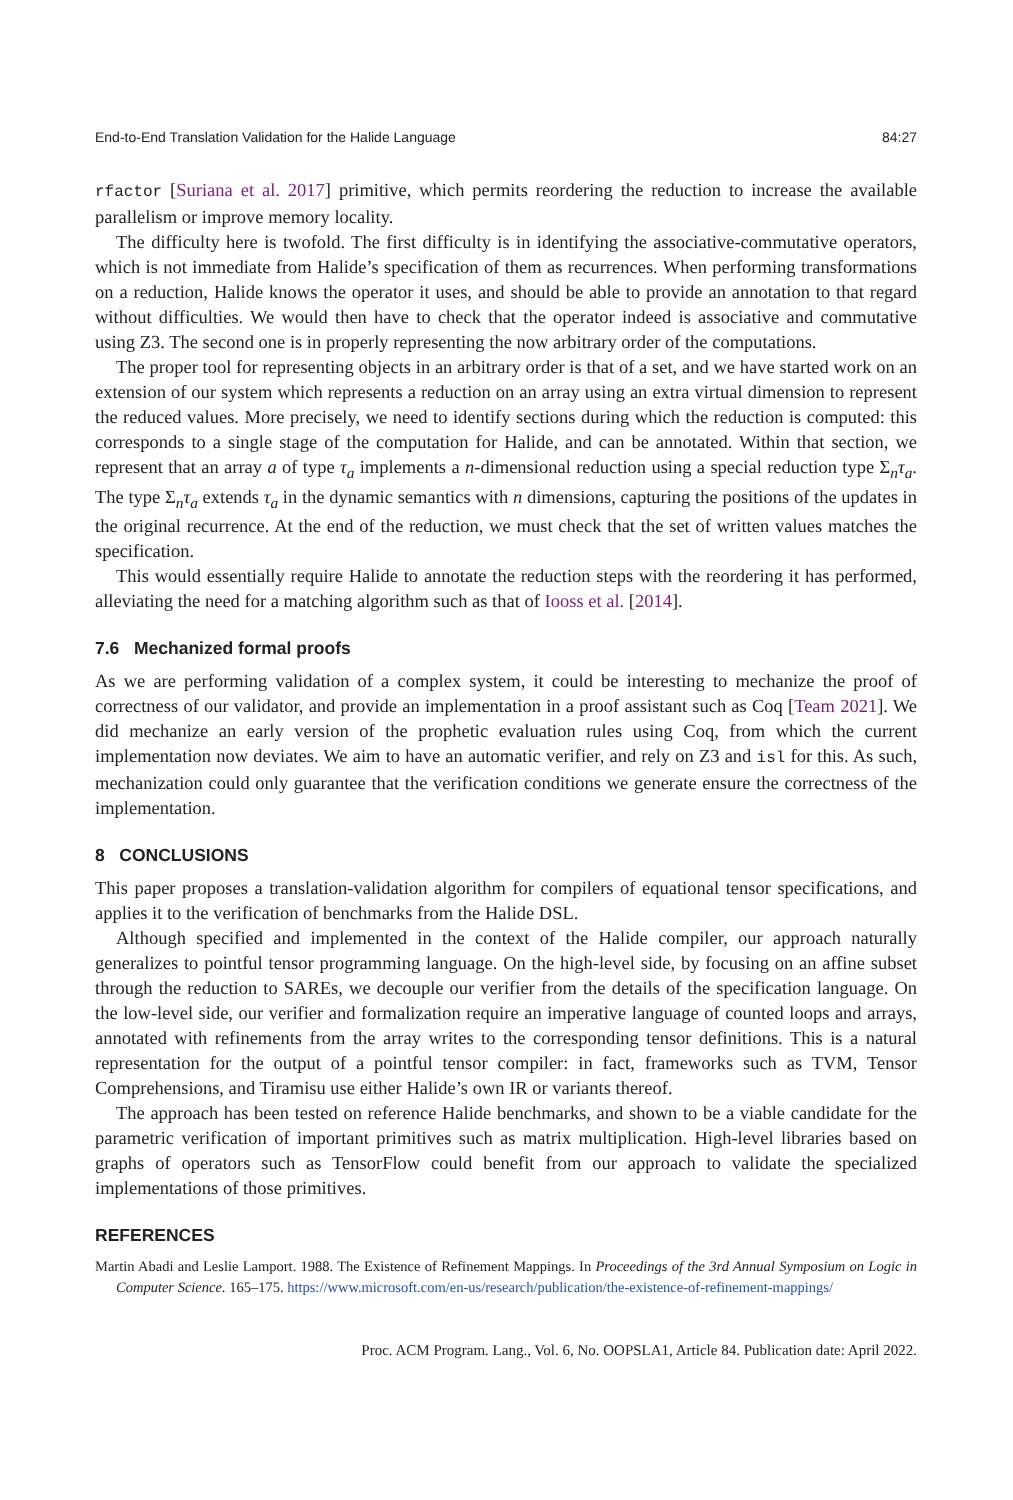End-to-End Translation Validation for the Halide Language 84:27
rfactor [Suriana et al. 2017] primitive, which permits reordering the reduction to increase the available parallelism or improve memory locality.
The difficulty here is twofold. The first difficulty is in identifying the associative-commutative operators, which is not immediate from Halide’s specification of them as recurrences. When performing transformations on a reduction, Halide knows the operator it uses, and should be able to provide an annotation to that regard without difficulties. We would then have to check that the operator indeed is associative and commutative using Z3. The second one is in properly representing the now arbitrary order of the computations.
The proper tool for representing objects in an arbitrary order is that of a set, and we have started work on an extension of our system which represents a reduction on an array using an extra virtual dimension to represent the reduced values. More precisely, we need to identify sections during which the reduction is computed: this corresponds to a single stage of the computation for Halide, and can be annotated. Within that section, we represent that an array a of type τ<sub>a</sub> implements a n-dimensional reduction using a special reduction type Σ<sub>n</sub>τ<sub>a</sub>. The type Σ<sub>n</sub>τ<sub>a</sub> extends τ<sub>a</sub> in the dynamic semantics with n dimensions, capturing the positions of the updates in the original recurrence. At the end of the reduction, we must check that the set of written values matches the specification.
This would essentially require Halide to annotate the reduction steps with the reordering it has performed, alleviating the need for a matching algorithm such as that of Iooss et al. [2014].
7.6 Mechanized formal proofs
As we are performing validation of a complex system, it could be interesting to mechanize the proof of correctness of our validator, and provide an implementation in a proof assistant such as Coq [Team 2021]. We did mechanize an early version of the prophetic evaluation rules using Coq, from which the current implementation now deviates. We aim to have an automatic verifier, and rely on Z3 and isl for this. As such, mechanization could only guarantee that the verification conditions we generate ensure the correctness of the implementation.
8 CONCLUSIONS
This paper proposes a translation-validation algorithm for compilers of equational tensor specifications, and applies it to the verification of benchmarks from the Halide DSL.
Although specified and implemented in the context of the Halide compiler, our approach naturally generalizes to pointful tensor programming language. On the high-level side, by focusing on an affine subset through the reduction to SAREs, we decouple our verifier from the details of the specification language. On the low-level side, our verifier and formalization require an imperative language of counted loops and arrays, annotated with refinements from the array writes to the corresponding tensor definitions. This is a natural representation for the output of a pointful tensor compiler: in fact, frameworks such as TVM, Tensor Comprehensions, and Tiramisu use either Halide’s own IR or variants thereof.
The approach has been tested on reference Halide benchmarks, and shown to be a viable candidate for the parametric verification of important primitives such as matrix multiplication. High-level libraries based on graphs of operators such as TensorFlow could benefit from our approach to validate the specialized implementations of those primitives.
REFERENCES
Martin Abadi and Leslie Lamport. 1988. The Existence of Refinement Mappings. In Proceedings of the 3rd Annual Symposium on Logic in Computer Science. 165–175. https://www.microsoft.com/en-us/research/publication/the-existence-of-refinement-mappings/
Proc. ACM Program. Lang., Vol. 6, No. OOPSLA1, Article 84. Publication date: April 2022.